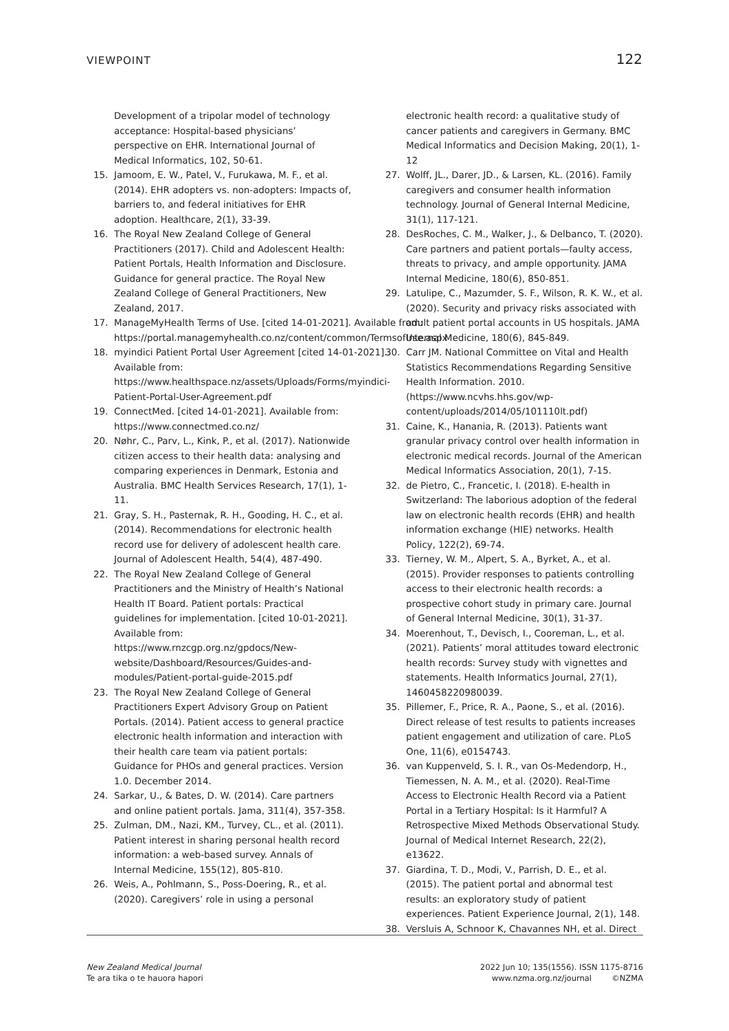VIEWPOINT 122
Development of a tripolar model of technology acceptance: Hospital-based physicians’ perspective on EHR. International Journal of Medical Informatics, 102, 50-61.
15. Jamoom, E. W., Patel, V., Furukawa, M. F., et al. (2014). EHR adopters vs. non-adopters: Impacts of, barriers to, and federal initiatives for EHR adoption. Healthcare, 2(1), 33-39.
16. The Royal New Zealand College of General Practitioners (2017). Child and Adolescent Health: Patient Portals, Health Information and Disclosure. Guidance for general practice. The Royal New Zealand College of General Practitioners, New Zealand, 2017.
17. ManageMyHealth Terms of Use. [cited 14-01-2021]. Available from: https://portal.managemyhealth.co.nz/content/common/TermsofUse.aspx
18. myindici Patient Portal User Agreement [cited 14-01-2021]. Available from: https://www.healthspace.nz/assets/Uploads/Forms/myindici-Patient-Portal-User-Agreement.pdf
19. ConnectMed. [cited 14-01-2021]. Available from: https://www.connectmed.co.nz/
20. Nøhr, C., Parv, L., Kink, P., et al. (2017). Nationwide citizen access to their health data: analysing and comparing experiences in Denmark, Estonia and Australia. BMC Health Services Research, 17(1), 1-11.
21. Gray, S. H., Pasternak, R. H., Gooding, H. C., et al. (2014). Recommendations for electronic health record use for delivery of adolescent health care. Journal of Adolescent Health, 54(4), 487-490.
22. The Royal New Zealand College of General Practitioners and the Ministry of Health’s National Health IT Board. Patient portals: Practical guidelines for implementation. [cited 10-01-2021]. Available from: https://www.rnzcgp.org.nz/gpdocs/New-website/Dashboard/Resources/Guides-and-modules/Patient-portal-guide-2015.pdf
23. The Royal New Zealand College of General Practitioners Expert Advisory Group on Patient Portals. (2014). Patient access to general practice electronic health information and interaction with their health care team via patient portals: Guidance for PHOs and general practices. Version 1.0. December 2014.
24. Sarkar, U., & Bates, D. W. (2014). Care partners and online patient portals. Jama, 311(4), 357-358.
25. Zulman, DM., Nazi, KM., Turvey, CL., et al. (2011). Patient interest in sharing personal health record information: a web-based survey. Annals of Internal Medicine, 155(12), 805-810.
26. Weis, A., Pohlmann, S., Poss-Doering, R., et al. (2020). Caregivers’ role in using a personal
electronic health record: a qualitative study of cancer patients and caregivers in Germany. BMC Medical Informatics and Decision Making, 20(1), 1-12
27. Wolff, JL., Darer, JD., & Larsen, KL. (2016). Family caregivers and consumer health information technology. Journal of General Internal Medicine, 31(1), 117-121.
28. DesRoches, C. M., Walker, J., & Delbanco, T. (2020). Care partners and patient portals—faulty access, threats to privacy, and ample opportunity. JAMA Internal Medicine, 180(6), 850-851.
29. Latulipe, C., Mazumder, S. F., Wilson, R. K. W., et al. (2020). Security and privacy risks associated with adult patient portal accounts in US hospitals. JAMA Internal Medicine, 180(6), 845-849.
30. Carr JM. National Committee on Vital and Health Statistics Recommendations Regarding Sensitive Health Information. 2010. (https://www.ncvhs.hhs.gov/wp-content/uploads/2014/05/101110lt.pdf)
31. Caine, K., Hanania, R. (2013). Patients want granular privacy control over health information in electronic medical records. Journal of the American Medical Informatics Association, 20(1), 7-15.
32. de Pietro, C., Francetic, I. (2018). E-health in Switzerland: The laborious adoption of the federal law on electronic health records (EHR) and health information exchange (HIE) networks. Health Policy, 122(2), 69-74.
33. Tierney, W. M., Alpert, S. A., Byrket, A., et al. (2015). Provider responses to patients controlling access to their electronic health records: a prospective cohort study in primary care. Journal of General Internal Medicine, 30(1), 31-37.
34. Moerenhout, T., Devisch, I., Cooreman, L., et al. (2021). Patients’ moral attitudes toward electronic health records: Survey study with vignettes and statements. Health Informatics Journal, 27(1), 1460458220980039.
35. Pillemer, F., Price, R. A., Paone, S., et al. (2016). Direct release of test results to patients increases patient engagement and utilization of care. PLoS One, 11(6), e0154743.
36. van Kuppenveld, S. I. R., van Os-Medendorp, H., Tiemessen, N. A. M., et al. (2020). Real-Time Access to Electronic Health Record via a Patient Portal in a Tertiary Hospital: Is it Harmful? A Retrospective Mixed Methods Observational Study. Journal of Medical Internet Research, 22(2), e13622.
37. Giardina, T. D., Modi, V., Parrish, D. E., et al. (2015). The patient portal and abnormal test results: an exploratory study of patient experiences. Patient Experience Journal, 2(1), 148.
38. Versluis A, Schnoor K, Chavannes NH, et al. Direct
New Zealand Medical Journal
Te ara tika o te hauora hapori
2022 Jun 10; 135(1556). ISSN 1175-8716
www.nzma.org.nz/journal ©NZMA